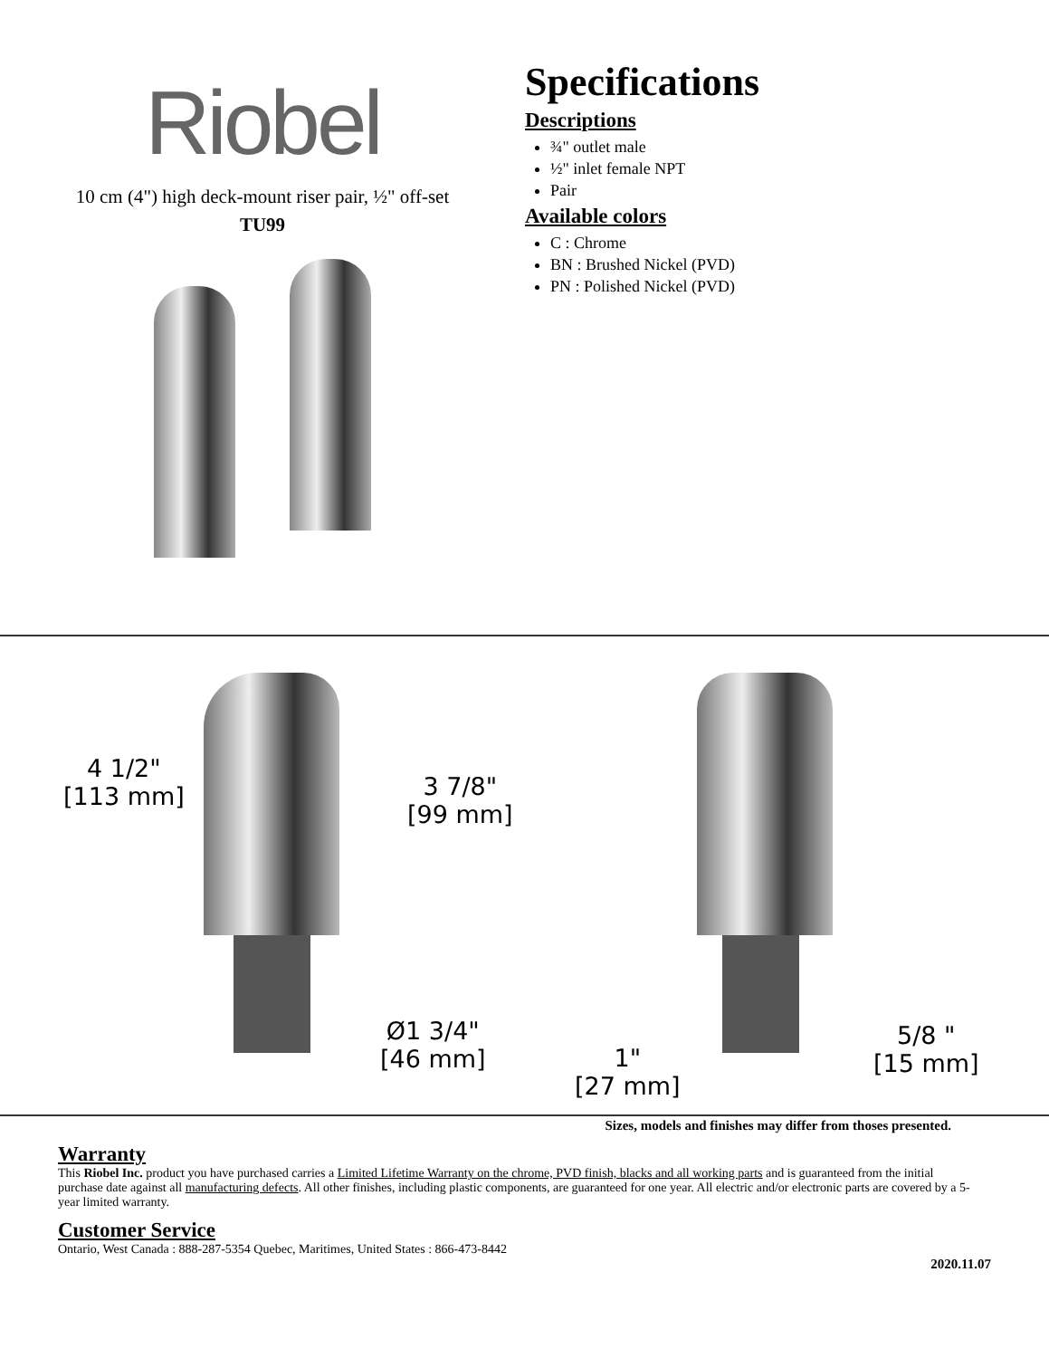Riobel
10 cm (4") high deck-mount riser pair, ½" off-set
TU99
Specifications
Descriptions
¾" outlet male
½" inlet female NPT
Pair
Available colors
C : Chrome
BN : Brushed Nickel (PVD)
PN : Polished Nickel (PVD)
4 1/2"
[113 mm]
3 7/8"
[99 mm]
Ø1 3/4"
[46 mm]
1"
[27 mm]
5/8 "
[15 mm]
Sizes, models and finishes may differ from thoses presented.
Warranty
This Riobel Inc. product you have purchased carries a Limited Lifetime Warranty on the chrome, PVD finish, blacks and all working parts and is guaranteed from the initial purchase date against all manufacturing defects. All other finishes, including plastic components, are guaranteed for one year. All electric and/or electronic parts are covered by a 5-year limited warranty.
Customer Service
Ontario, West Canada : 888-287-5354 Quebec, Maritimes, United States : 866-473-8442
2020.11.07